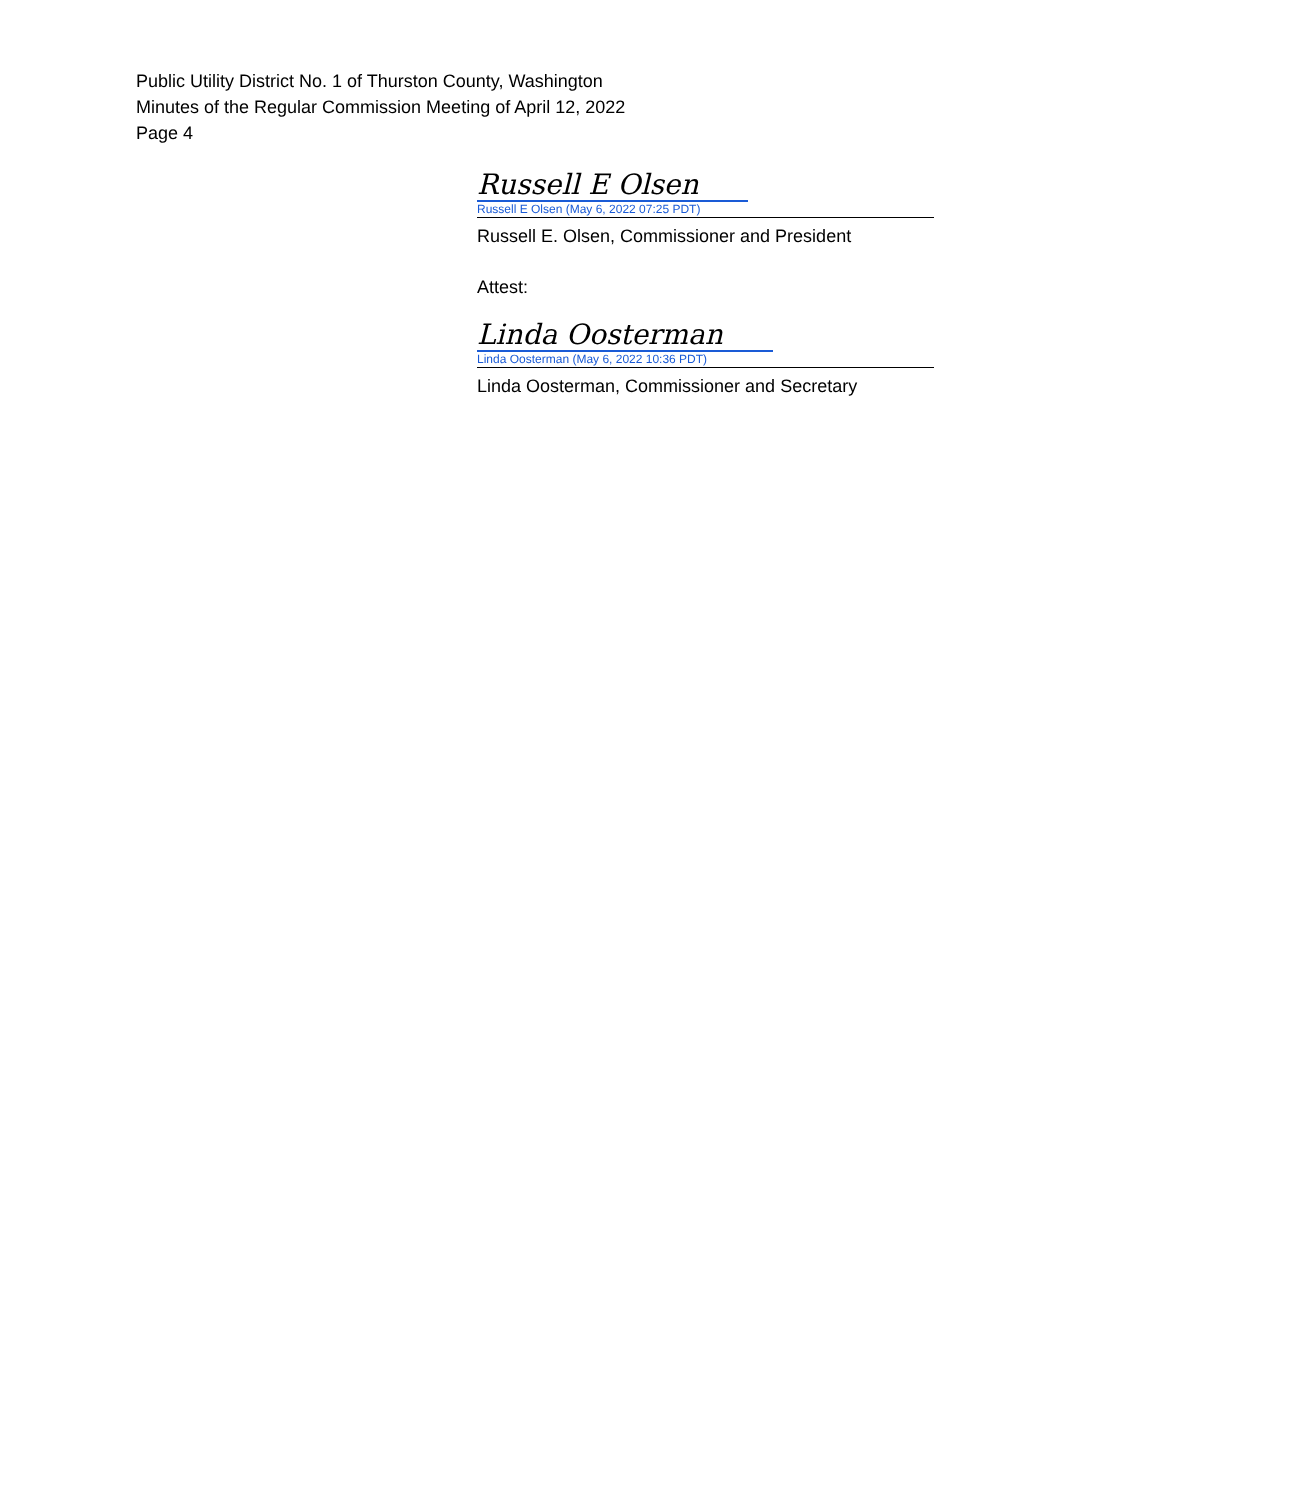Public Utility District No. 1 of Thurston County, Washington
Minutes of the Regular Commission Meeting of April 12, 2022
Page 4
Russell E Olsen
Russell E Olsen (May 6, 2022 07:25 PDT)
Russell E. Olsen, Commissioner and President
Attest:
Linda Oosterman
Linda Oosterman (May 6, 2022 10:36 PDT)
Linda Oosterman, Commissioner and Secretary